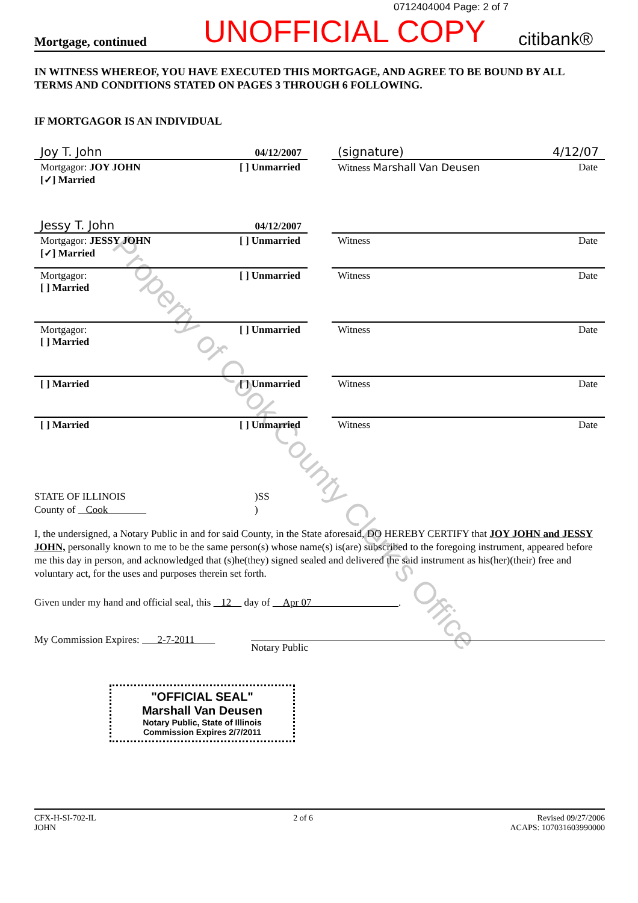0712404004 Page: 2 of 7
Mortgage, continued UNOFFICIAL COPY citibank®
IN WITNESS WHEREOF, YOU HAVE EXECUTED THIS MORTGAGE, AND AGREE TO BE BOUND BY ALL TERMS AND CONDITIONS STATED ON PAGES 3 THROUGH 6 FOLLOWING.
IF MORTGAGOR IS AN INDIVIDUAL
Joy T. John 04/12/2007
Mortgagor: JOY JOHN
[✓] Married
[ ] Unmarried
(signature) 4/12/07
Witness Marshall Van Deusen Date
Jessy T. John 04/12/2007
Mortgagor: JESSY JOHN
[✓] Married
[ ] Unmarried
Witness Date
Mortgagor:
[ ] Married
[ ] Unmarried
Witness Date
Mortgagor:
[ ] Married
[ ] Unmarried
Witness Date
[ ] Married [ ] Unmarried
Witness Date
[ ] Married [ ] Unmarried
Witness Date
STATE OF ILLINOIS
County of Cook
)SS
)
I, the undersigned, a Notary Public in and for said County, in the State aforesaid, DO HEREBY CERTIFY that JOY JOHN and JESSY JOHN, personally known to me to be the same person(s) whose name(s) is(are) subscribed to the foregoing instrument, appeared before me this day in person, and acknowledged that (s)he(they) signed sealed and delivered the said instrument as his(her)(their) free and voluntary act, for the uses and purposes therein set forth.
Given under my hand and official seal, this 12 day of Apr 07 .
My Commission Expires: 2-7-2011
Notary Public
"OFFICIAL SEAL"
Marshall Van Deusen
Notary Public, State of Illinois
Commission Expires 2/7/2011
CFX-H-SI-702-IL
JOHN
2 of 6 Revised 09/27/2006
ACAPS: 107031603990000
Property of Cook County Clerk's Office